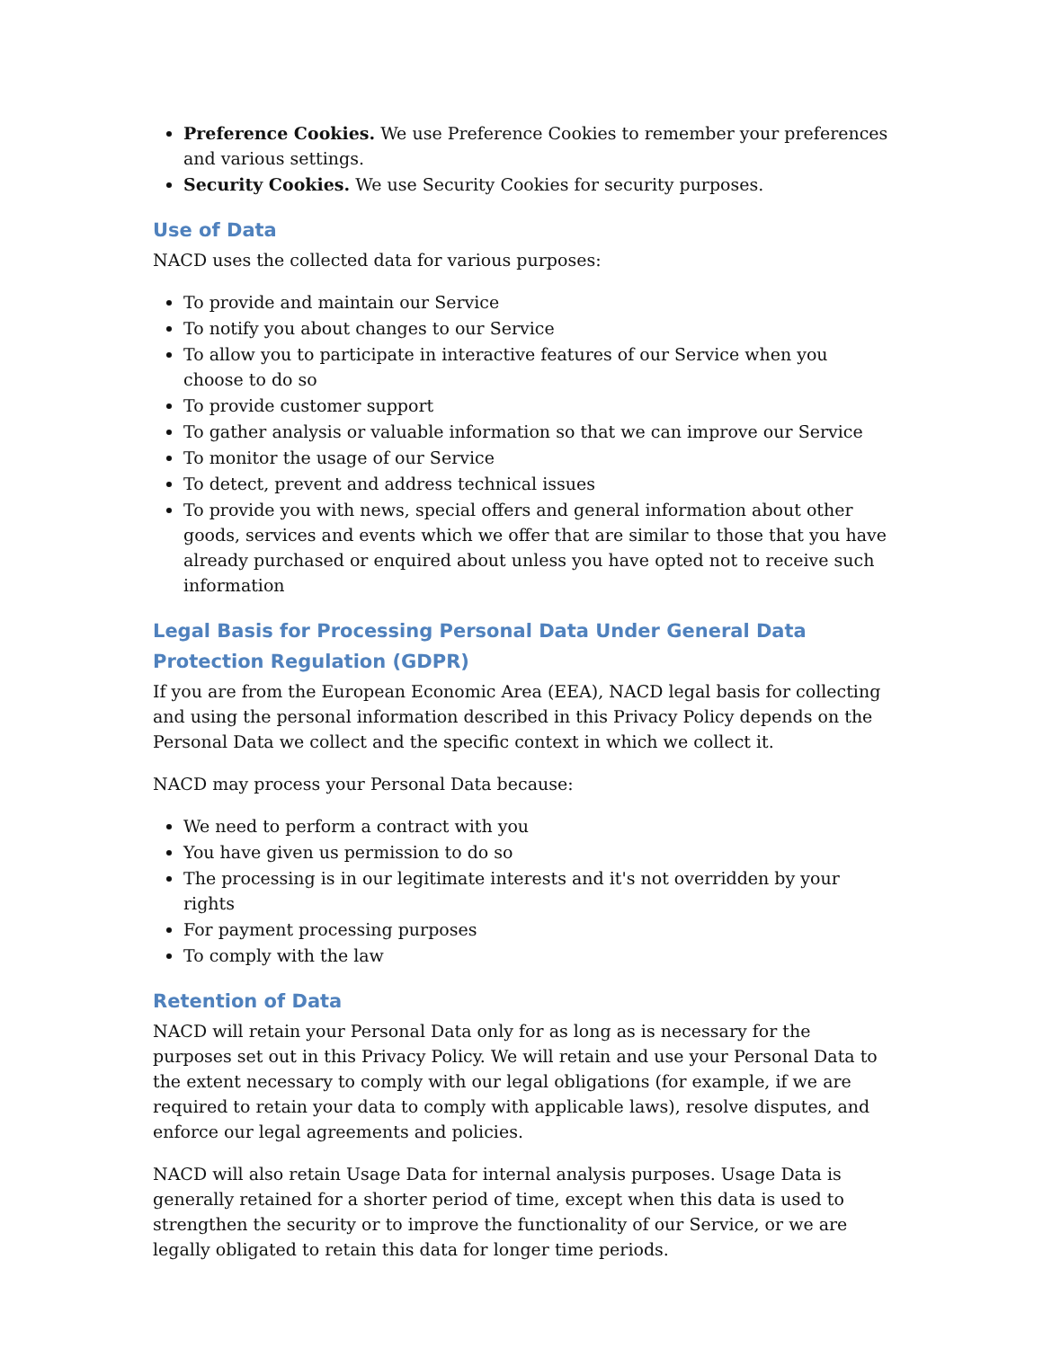Preference Cookies. We use Preference Cookies to remember your preferences and various settings.
Security Cookies. We use Security Cookies for security purposes.
Use of Data
NACD uses the collected data for various purposes:
To provide and maintain our Service
To notify you about changes to our Service
To allow you to participate in interactive features of our Service when you choose to do so
To provide customer support
To gather analysis or valuable information so that we can improve our Service
To monitor the usage of our Service
To detect, prevent and address technical issues
To provide you with news, special offers and general information about other goods, services and events which we offer that are similar to those that you have already purchased or enquired about unless you have opted not to receive such information
Legal Basis for Processing Personal Data Under General Data Protection Regulation (GDPR)
If you are from the European Economic Area (EEA), NACD legal basis for collecting and using the personal information described in this Privacy Policy depends on the Personal Data we collect and the specific context in which we collect it.
NACD may process your Personal Data because:
We need to perform a contract with you
You have given us permission to do so
The processing is in our legitimate interests and it's not overridden by your rights
For payment processing purposes
To comply with the law
Retention of Data
NACD will retain your Personal Data only for as long as is necessary for the purposes set out in this Privacy Policy. We will retain and use your Personal Data to the extent necessary to comply with our legal obligations (for example, if we are required to retain your data to comply with applicable laws), resolve disputes, and enforce our legal agreements and policies.
NACD will also retain Usage Data for internal analysis purposes. Usage Data is generally retained for a shorter period of time, except when this data is used to strengthen the security or to improve the functionality of our Service, or we are legally obligated to retain this data for longer time periods.